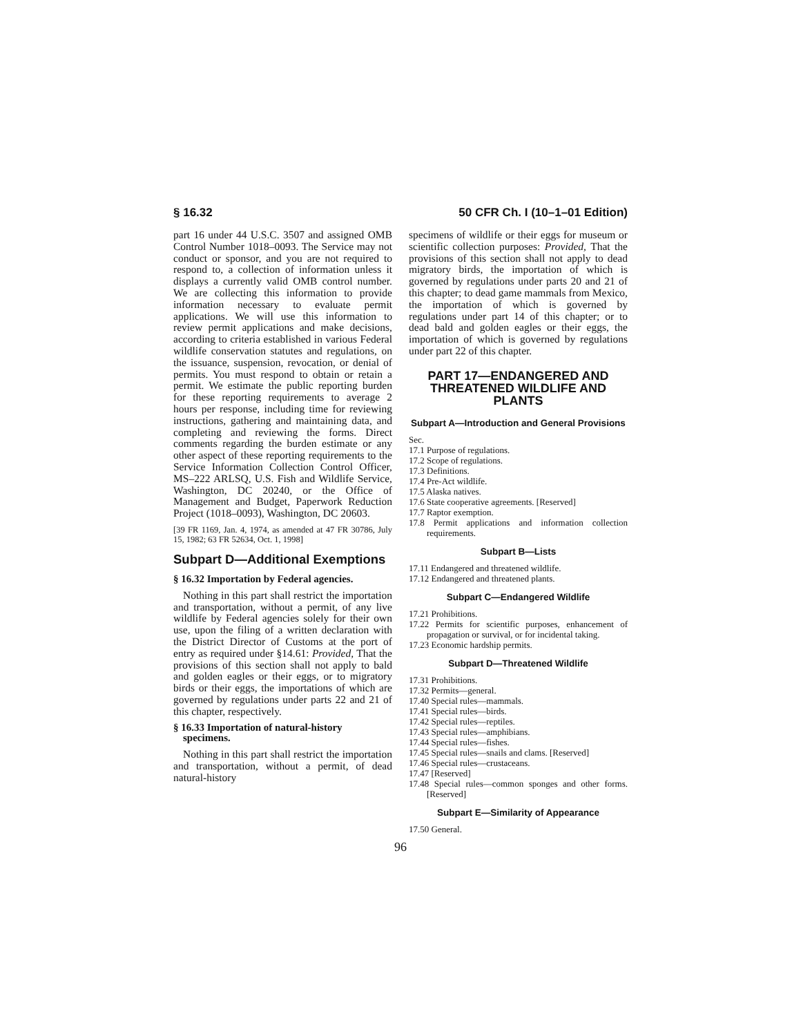§ 16.32 50 CFR Ch. I (10–1–01 Edition)
part 16 under 44 U.S.C. 3507 and assigned OMB Control Number 1018–0093. The Service may not conduct or sponsor, and you are not required to respond to, a collection of information unless it displays a currently valid OMB control number. We are collecting this information to provide information necessary to evaluate permit applications. We will use this information to review permit applications and make decisions, according to criteria established in various Federal wildlife conservation statutes and regulations, on the issuance, suspension, revocation, or denial of permits. You must respond to obtain or retain a permit. We estimate the public reporting burden for these reporting requirements to average 2 hours per response, including time for reviewing instructions, gathering and maintaining data, and completing and reviewing the forms. Direct comments regarding the burden estimate or any other aspect of these reporting requirements to the Service Information Collection Control Officer, MS–222 ARLSQ, U.S. Fish and Wildlife Service, Washington, DC 20240, or the Office of Management and Budget, Paperwork Reduction Project (1018–0093), Washington, DC 20603.
[39 FR 1169, Jan. 4, 1974, as amended at 47 FR 30786, July 15, 1982; 63 FR 52634, Oct. 1, 1998]
Subpart D—Additional Exemptions
§ 16.32 Importation by Federal agencies.
Nothing in this part shall restrict the importation and transportation, without a permit, of any live wildlife by Federal agencies solely for their own use, upon the filing of a written declaration with the District Director of Customs at the port of entry as required under §14.61: Provided, That the provisions of this section shall not apply to bald and golden eagles or their eggs, or to migratory birds or their eggs, the importations of which are governed by regulations under parts 22 and 21 of this chapter, respectively.
§ 16.33 Importation of natural-history specimens.
Nothing in this part shall restrict the importation and transportation, without a permit, of dead natural-history
specimens of wildlife or their eggs for museum or scientific collection purposes: Provided, That the provisions of this section shall not apply to dead migratory birds, the importation of which is governed by regulations under parts 20 and 21 of this chapter; to dead game mammals from Mexico, the importation of which is governed by regulations under part 14 of this chapter; or to dead bald and golden eagles or their eggs, the importation of which is governed by regulations under part 22 of this chapter.
PART 17—ENDANGERED AND THREATENED WILDLIFE AND PLANTS
Subpart A—Introduction and General Provisions
Sec.
17.1 Purpose of regulations.
17.2 Scope of regulations.
17.3 Definitions.
17.4 Pre-Act wildlife.
17.5 Alaska natives.
17.6 State cooperative agreements. [Reserved]
17.7 Raptor exemption.
17.8 Permit applications and information collection requirements.
Subpart B—Lists
17.11 Endangered and threatened wildlife.
17.12 Endangered and threatened plants.
Subpart C—Endangered Wildlife
17.21 Prohibitions.
17.22 Permits for scientific purposes, enhancement of propagation or survival, or for incidental taking.
17.23 Economic hardship permits.
Subpart D—Threatened Wildlife
17.31 Prohibitions.
17.32 Permits—general.
17.40 Special rules—mammals.
17.41 Special rules—birds.
17.42 Special rules—reptiles.
17.43 Special rules—amphibians.
17.44 Special rules—fishes.
17.45 Special rules—snails and clams. [Reserved]
17.46 Special rules—crustaceans.
17.47 [Reserved]
17.48 Special rules—common sponges and other forms. [Reserved]
Subpart E—Similarity of Appearance
17.50 General.
96